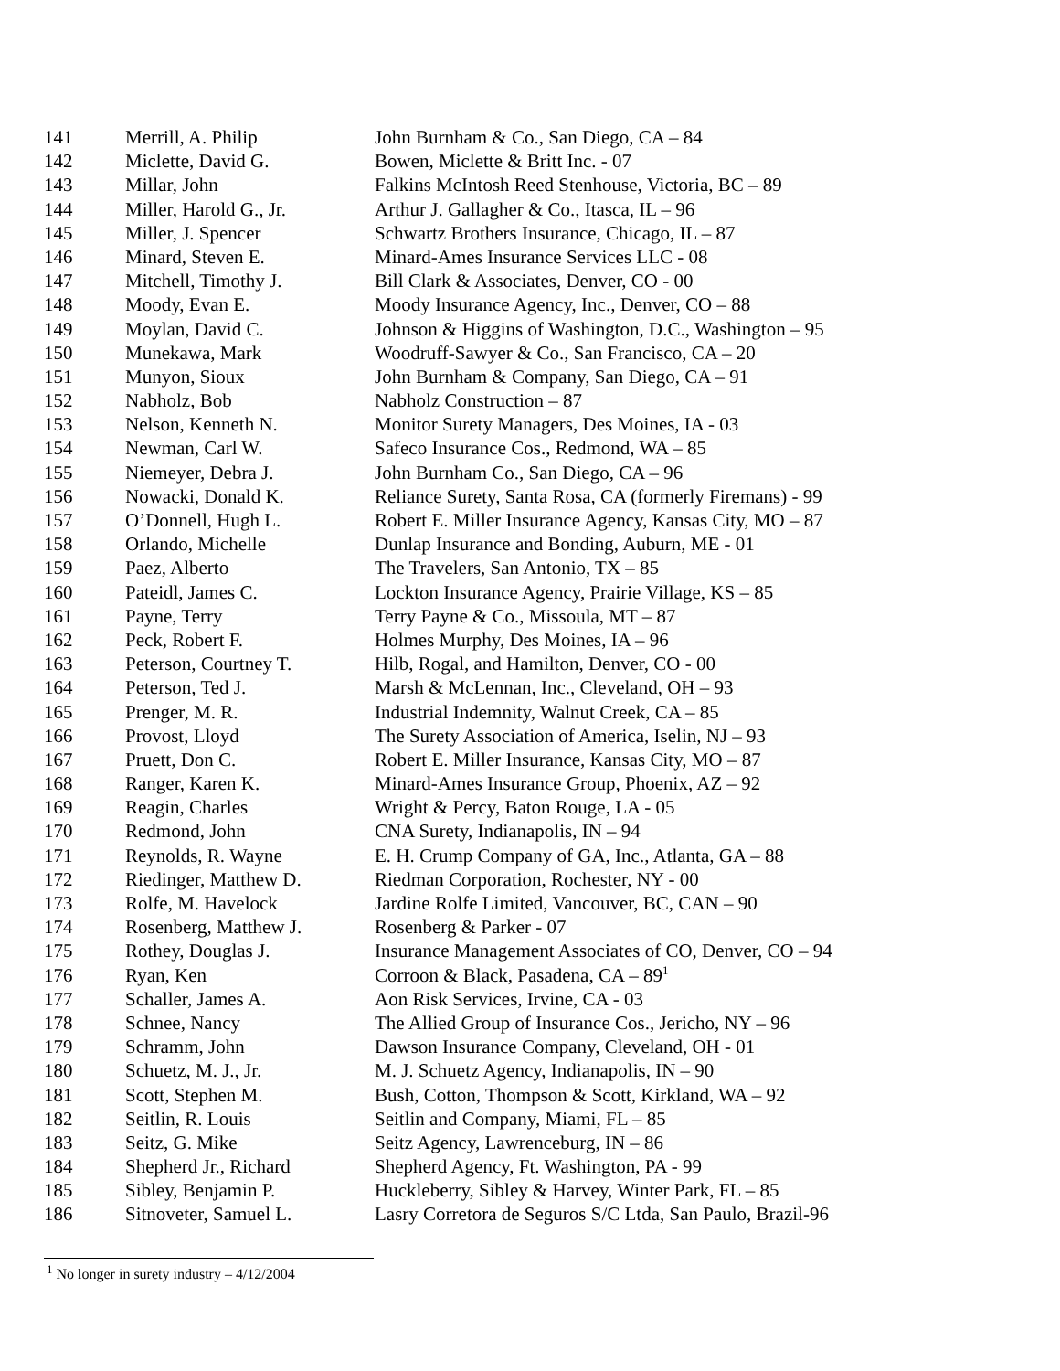| 141 | Merrill, A. Philip | John Burnham & Co., San Diego, CA – 84 |
| 142 | Miclette, David G. | Bowen, Miclette & Britt Inc. - 07 |
| 143 | Millar, John | Falkins McIntosh Reed Stenhouse, Victoria, BC – 89 |
| 144 | Miller, Harold G., Jr. | Arthur J. Gallagher & Co., Itasca, IL – 96 |
| 145 | Miller, J. Spencer | Schwartz Brothers Insurance, Chicago, IL – 87 |
| 146 | Minard, Steven E. | Minard-Ames Insurance Services LLC - 08 |
| 147 | Mitchell, Timothy J. | Bill Clark & Associates, Denver, CO - 00 |
| 148 | Moody, Evan E. | Moody Insurance Agency, Inc., Denver, CO – 88 |
| 149 | Moylan, David C. | Johnson & Higgins of Washington, D.C., Washington – 95 |
| 150 | Munekawa, Mark | Woodruff-Sawyer & Co., San Francisco, CA – 20 |
| 151 | Munyon, Sioux | John Burnham & Company, San Diego, CA – 91 |
| 152 | Nabholz, Bob | Nabholz Construction – 87 |
| 153 | Nelson, Kenneth N. | Monitor Surety Managers, Des Moines, IA - 03 |
| 154 | Newman, Carl W. | Safeco Insurance Cos., Redmond, WA – 85 |
| 155 | Niemeyer, Debra J. | John Burnham Co., San Diego, CA – 96 |
| 156 | Nowacki, Donald K. | Reliance Surety, Santa Rosa, CA (formerly Firemans) - 99 |
| 157 | O’Donnell, Hugh L. | Robert E. Miller Insurance Agency, Kansas City, MO – 87 |
| 158 | Orlando, Michelle | Dunlap Insurance and Bonding, Auburn, ME - 01 |
| 159 | Paez, Alberto | The Travelers, San Antonio, TX – 85 |
| 160 | Pateidl, James C. | Lockton Insurance Agency, Prairie Village, KS – 85 |
| 161 | Payne, Terry | Terry Payne & Co., Missoula, MT – 87 |
| 162 | Peck, Robert F. | Holmes Murphy, Des Moines, IA – 96 |
| 163 | Peterson, Courtney T. | Hilb, Rogal, and Hamilton, Denver, CO - 00 |
| 164 | Peterson, Ted J. | Marsh & McLennan, Inc., Cleveland, OH – 93 |
| 165 | Prenger, M. R. | Industrial Indemnity, Walnut Creek, CA – 85 |
| 166 | Provost, Lloyd | The Surety Association of America, Iselin, NJ – 93 |
| 167 | Pruett, Don C. | Robert E. Miller Insurance, Kansas City, MO – 87 |
| 168 | Ranger, Karen K. | Minard-Ames Insurance Group, Phoenix, AZ – 92 |
| 169 | Reagin, Charles | Wright & Percy, Baton Rouge, LA - 05 |
| 170 | Redmond, John | CNA Surety, Indianapolis, IN – 94 |
| 171 | Reynolds, R. Wayne | E. H. Crump Company of GA, Inc., Atlanta, GA – 88 |
| 172 | Riedinger, Matthew D. | Riedman Corporation, Rochester, NY - 00 |
| 173 | Rolfe, M. Havelock | Jardine Rolfe Limited, Vancouver, BC, CAN – 90 |
| 174 | Rosenberg, Matthew J. | Rosenberg & Parker - 07 |
| 175 | Rothey, Douglas J. | Insurance Management Associates of CO, Denver, CO – 94 |
| 176 | Ryan, Ken | Corroon & Black, Pasadena, CA – 89<sup>1</sup> |
| 177 | Schaller, James A. | Aon Risk Services, Irvine, CA - 03 |
| 178 | Schnee, Nancy | The Allied Group of Insurance Cos., Jericho, NY – 96 |
| 179 | Schramm, John | Dawson Insurance Company, Cleveland, OH - 01 |
| 180 | Schuetz, M. J., Jr. | M. J. Schuetz Agency, Indianapolis, IN – 90 |
| 181 | Scott, Stephen M. | Bush, Cotton, Thompson & Scott, Kirkland, WA – 92 |
| 182 | Seitlin, R. Louis | Seitlin and Company, Miami, FL – 85 |
| 183 | Seitz, G. Mike | Seitz Agency, Lawrenceburg, IN – 86 |
| 184 | Shepherd Jr., Richard | Shepherd Agency, Ft. Washington, PA - 99 |
| 185 | Sibley, Benjamin P. | Huckleberry, Sibley & Harvey, Winter Park, FL – 85 |
| 186 | Sitnoveter, Samuel L. | Lasry Corretora de Seguros S/C Ltda, San Paulo, Brazil-96 |
<sup>1</sup> No longer in surety industry – 4/12/2004